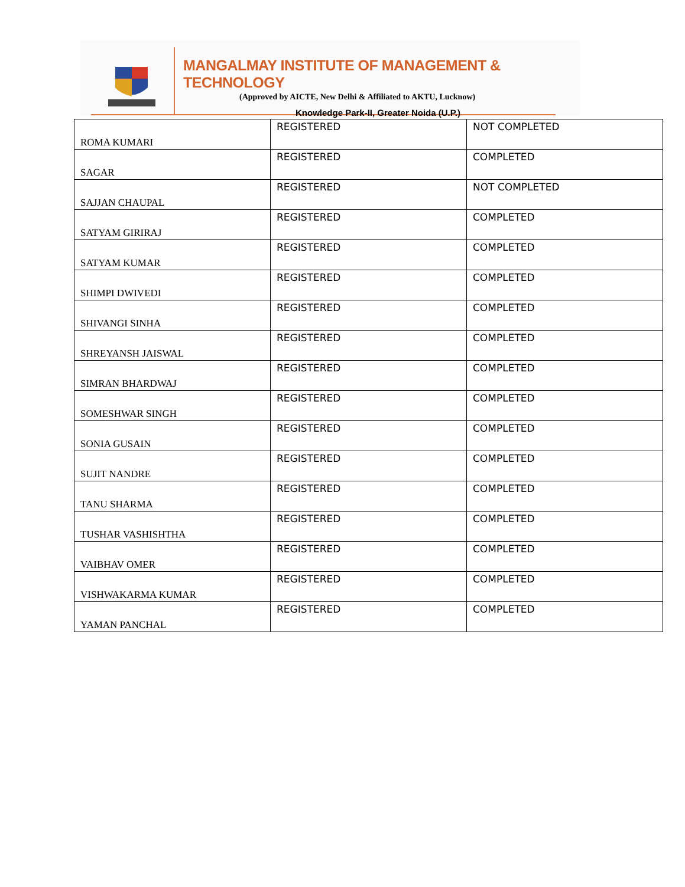MANGALMAY INSTITUTE OF MANAGEMENT & TECHNOLOGY
(Approved by AICTE, New Delhi & Affiliated to AKTU, Lucknow)
Knowledge Park-II, Greater Noida (U.P.)
| ROMA KUMARI | REGISTERED | NOT COMPLETED |
| SAGAR | REGISTERED | COMPLETED |
| SAJJAN CHAUPAL | REGISTERED | NOT COMPLETED |
| SATYAM GIRIRAJ | REGISTERED | COMPLETED |
| SATYAM KUMAR | REGISTERED | COMPLETED |
| SHIMPI DWIVEDI | REGISTERED | COMPLETED |
| SHIVANGI SINHA | REGISTERED | COMPLETED |
| SHREYANSH JAISWAL | REGISTERED | COMPLETED |
| SIMRAN BHARDWAJ | REGISTERED | COMPLETED |
| SOMESHWAR SINGH | REGISTERED | COMPLETED |
| SONIA GUSAIN | REGISTERED | COMPLETED |
| SUJIT NANDRE | REGISTERED | COMPLETED |
| TANU SHARMA | REGISTERED | COMPLETED |
| TUSHAR VASHISHTHA | REGISTERED | COMPLETED |
| VAIBHAV OMER | REGISTERED | COMPLETED |
| VISHWAKARMA KUMAR | REGISTERED | COMPLETED |
| YAMAN PANCHAL | REGISTERED | COMPLETED |